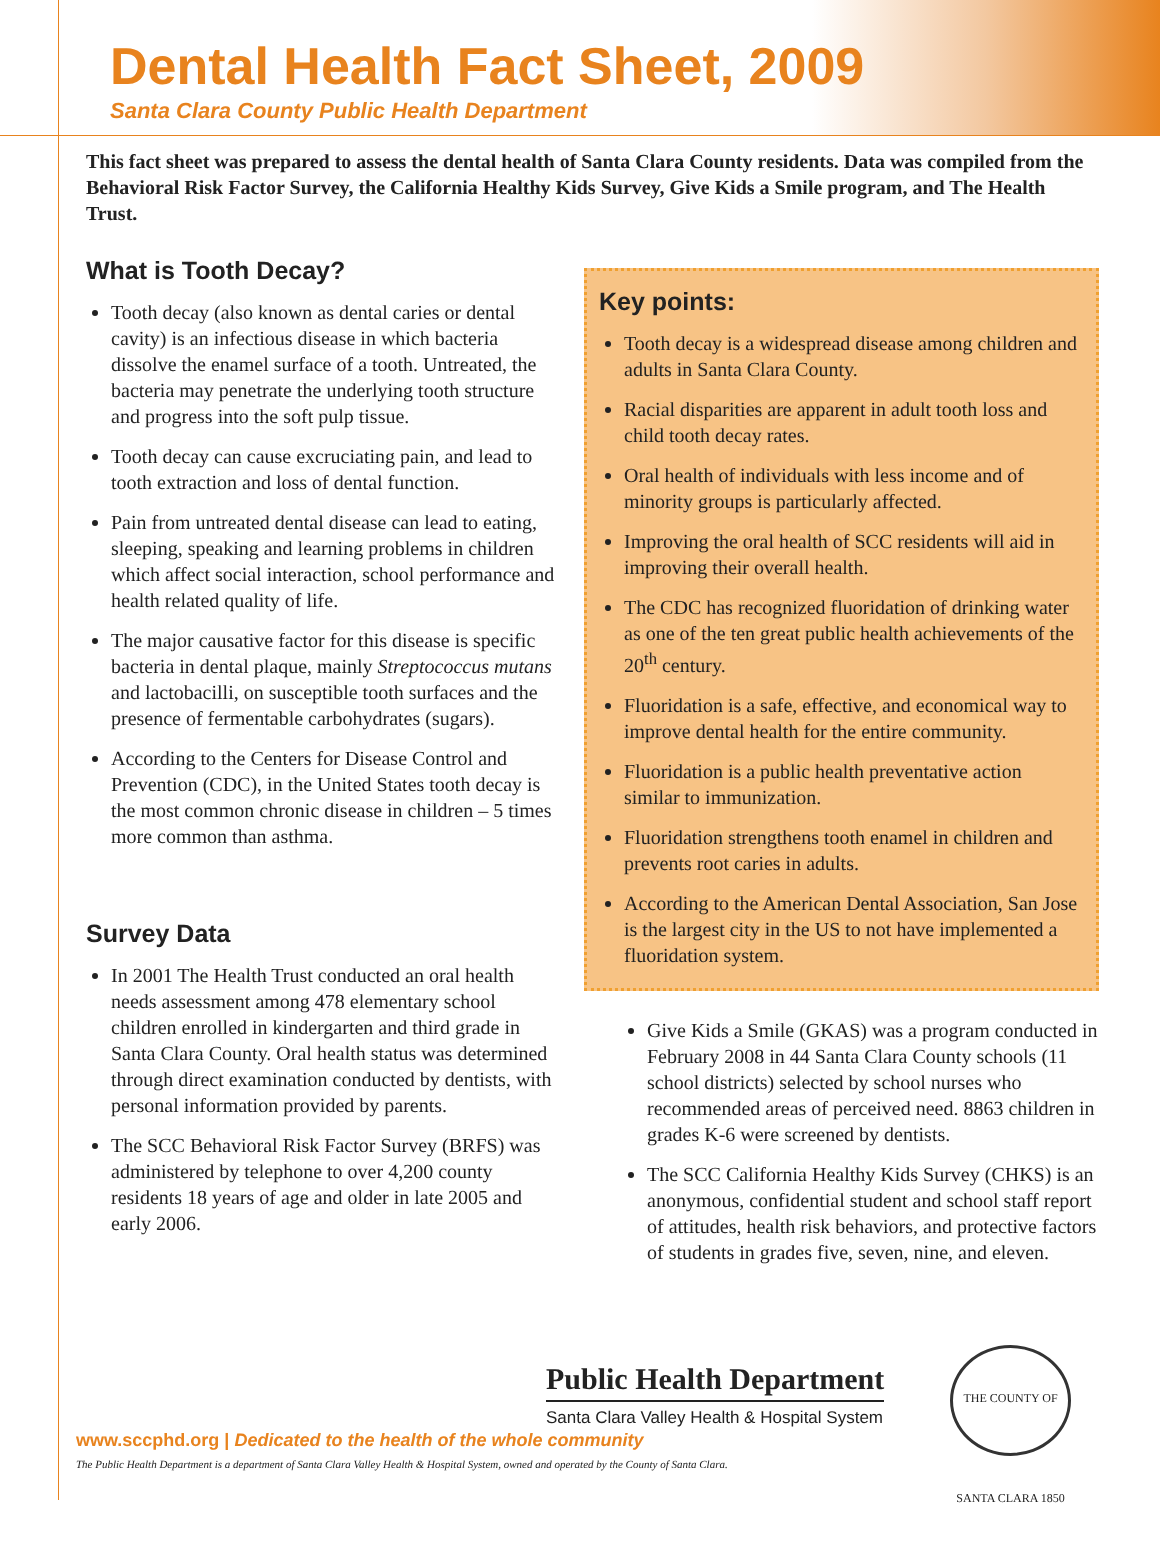Dental Health Fact Sheet, 2009
Santa Clara County Public Health Department
This fact sheet was prepared to assess the dental health of Santa Clara County residents. Data was compiled from the Behavioral Risk Factor Survey, the California Healthy Kids Survey, Give Kids a Smile program, and The Health Trust.
What is Tooth Decay?
Tooth decay (also known as dental caries or dental cavity) is an infectious disease in which bacteria dissolve the enamel surface of a tooth. Untreated, the bacteria may penetrate the underlying tooth structure and progress into the soft pulp tissue.
Tooth decay can cause excruciating pain, and lead to tooth extraction and loss of dental function.
Pain from untreated dental disease can lead to eating, sleeping, speaking and learning problems in children which affect social interaction, school performance and health related quality of life.
The major causative factor for this disease is specific bacteria in dental plaque, mainly Streptococcus mutans and lactobacilli, on susceptible tooth surfaces and the presence of fermentable carbohydrates (sugars).
According to the Centers for Disease Control and Prevention (CDC), in the United States tooth decay is the most common chronic disease in children – 5 times more common than asthma.
Survey Data
In 2001 The Health Trust conducted an oral health needs assessment among 478 elementary school children enrolled in kindergarten and third grade in Santa Clara County. Oral health status was determined through direct examination conducted by dentists, with personal information provided by parents.
The SCC Behavioral Risk Factor Survey (BRFS) was administered by telephone to over 4,200 county residents 18 years of age and older in late 2005 and early 2006.
Key points:
Tooth decay is a widespread disease among children and adults in Santa Clara County.
Racial disparities are apparent in adult tooth loss and child tooth decay rates.
Oral health of individuals with less income and of minority groups is particularly affected.
Improving the oral health of SCC residents will aid in improving their overall health.
The CDC has recognized fluoridation of drinking water as one of the ten great public health achievements of the 20<sup>th</sup> century.
Fluoridation is a safe, effective, and economical way to improve dental health for the entire community.
Fluoridation is a public health preventative action similar to immunization.
Fluoridation strengthens tooth enamel in children and prevents root caries in adults.
According to the American Dental Association, San Jose is the largest city in the US to not have implemented a fluoridation system.
Give Kids a Smile (GKAS) was a program conducted in February 2008 in 44 Santa Clara County schools (11 school districts) selected by school nurses who recommended areas of perceived need. 8863 children in grades K-6 were screened by dentists.
The SCC California Healthy Kids Survey (CHKS) is an anonymous, confidential student and school staff report of attitudes, health risk behaviors, and protective factors of students in grades five, seven, nine, and eleven.
Public Health Department
Santa Clara Valley Health & Hospital System
THE COUNTY OF SANTA CLARA 1850
www.sccphd.org | Dedicated to the health of the whole community
The Public Health Department is a department of Santa Clara Valley Health & Hospital System, owned and operated by the County of Santa Clara.